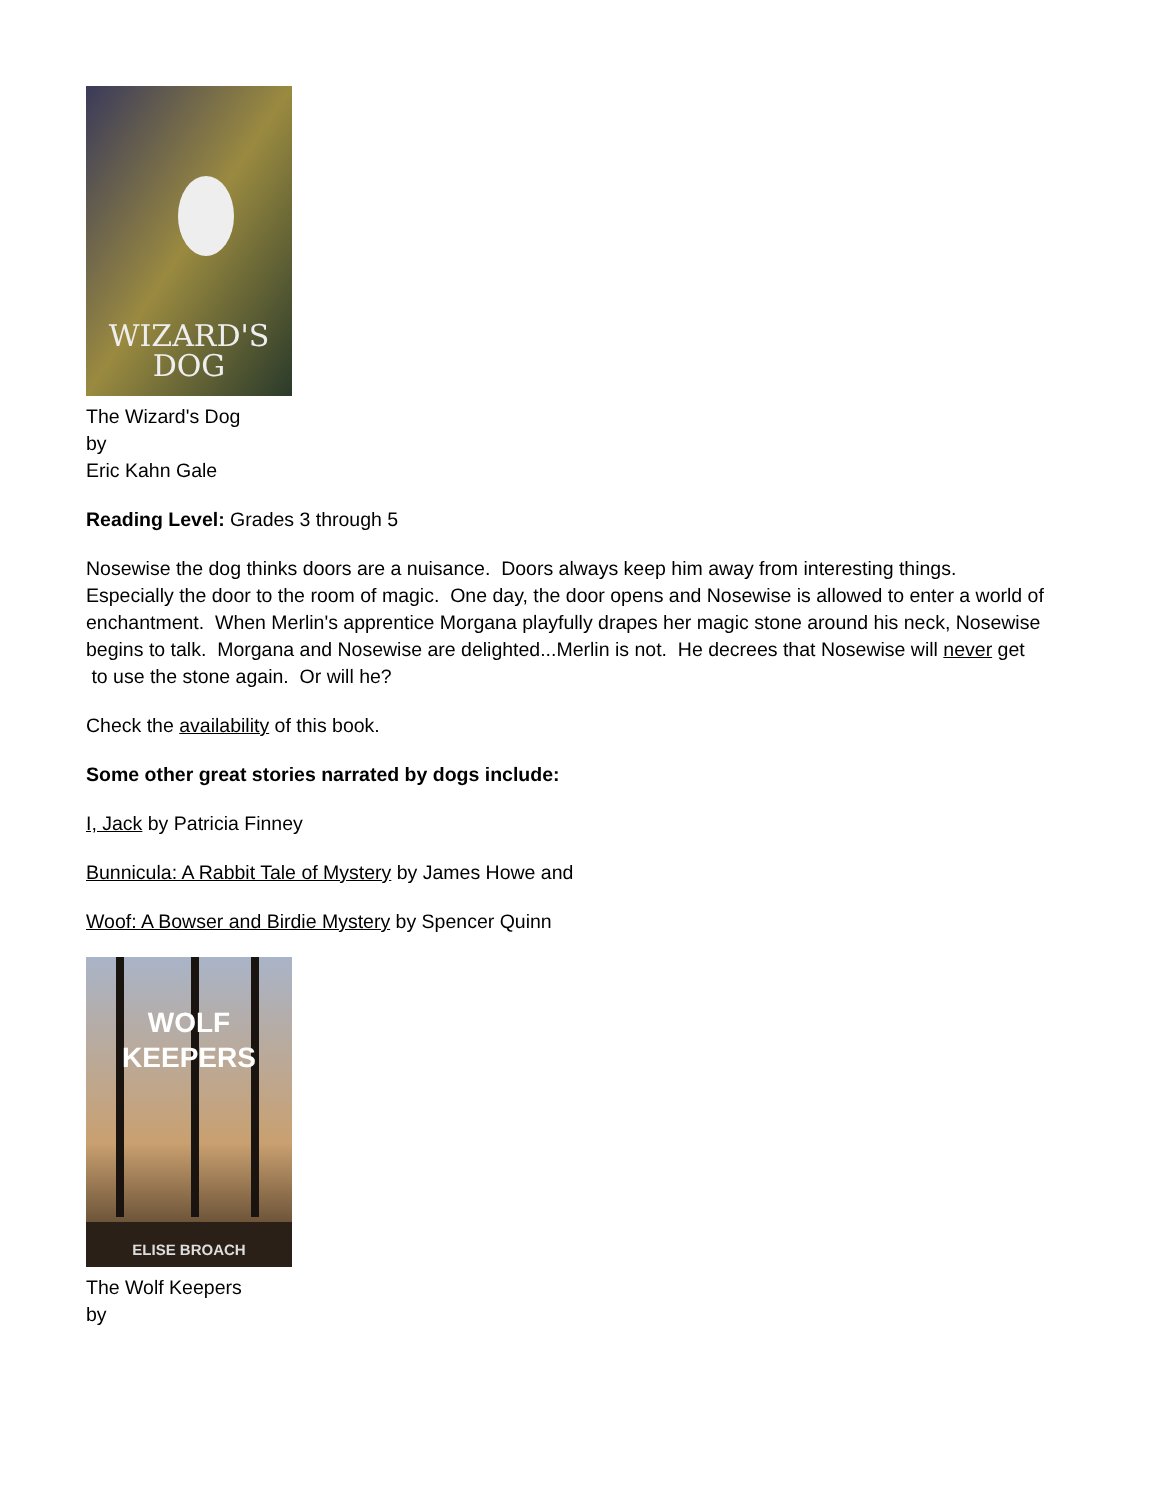WIZARD'S
DOG
The Wizard's Dog
by
Eric Kahn Gale
Reading Level: Grades 3 through 5
Nosewise the dog thinks doors are a nuisance. Doors always keep him away from interesting things. Especially the door to the room of magic. One day, the door opens and Nosewise is allowed to enter a world of enchantment. When Merlin's apprentice Morgana playfully drapes her magic stone around his neck, Nosewise begins to talk. Morgana and Nosewise are delighted...Merlin is not. He decrees that Nosewise will never get to use the stone again. Or will he?
Check the availability of this book.
Some other great stories narrated by dogs include:
I, Jack by Patricia Finney
Bunnicula: A Rabbit Tale of Mystery by James Howe and
Woof: A Bowser and Birdie Mystery by Spencer Quinn
WOLF
KEEPERS
ELISE BROACH
The Wolf Keepers
by